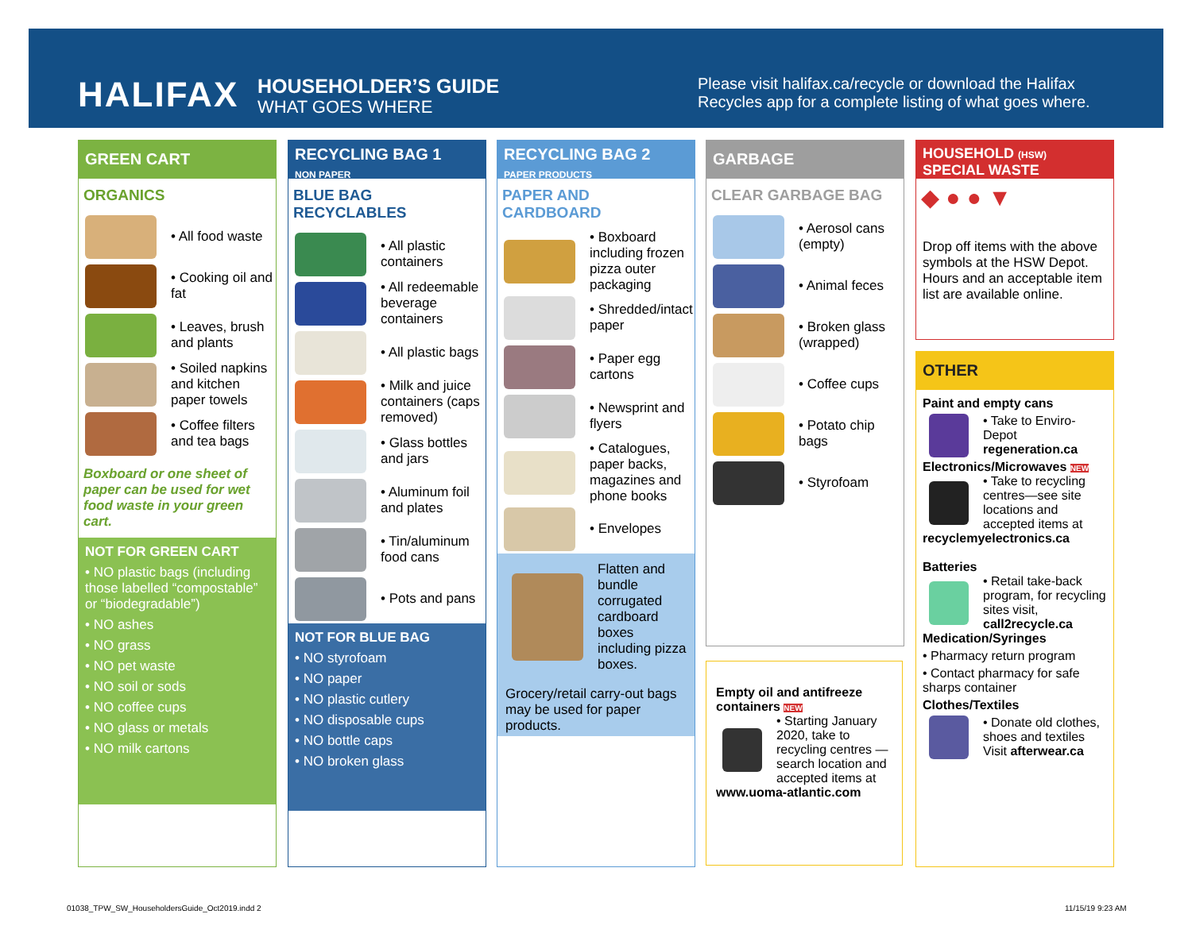HALIFAX HOUSEHOLDER’S GUIDE
WHAT GOES WHERE
Please visit halifax.ca/recycle or download the Halifax Recycles app for a complete listing of what goes where.
GREEN CART
ORGANICS
• All food waste
• Cooking oil and fat
• Leaves, brush and plants
• Soiled napkins and kitchen paper towels
• Coffee filters and tea bags
Boxboard or one sheet of paper can be used for wet food waste in your green cart.
NOT FOR GREEN CART
• NO plastic bags (including those labelled “compostable” or “biodegradable”)
• NO ashes
• NO grass
• NO pet waste
• NO soil or sods
• NO coffee cups
• NO glass or metals
• NO milk cartons
RECYCLING BAG 1
NON PAPER
BLUE BAG RECYCLABLES
• All plastic containers
• All redeemable beverage containers
• All plastic bags
• Milk and juice containers (caps removed)
• Glass bottles and jars
• Aluminum foil and plates
• Tin/aluminum food cans
• Pots and pans
NOT FOR BLUE BAG
• NO styrofoam
• NO paper
• NO plastic cutlery
• NO disposable cups
• NO bottle caps
• NO broken glass
RECYCLING BAG 2
PAPER PRODUCTS
PAPER AND CARDBOARD
• Boxboard including frozen pizza outer packaging
• Shredded/intact paper
• Paper egg cartons
• Newsprint and flyers
• Catalogues, paper backs, magazines and phone books
• Envelopes
Flatten and bundle corrugated cardboard boxes including pizza boxes.
Grocery/retail carry-out bags may be used for paper products.
GARBAGE
CLEAR GARBAGE BAG
• Aerosol cans (empty)
• Animal feces
• Broken glass (wrapped)
• Coffee cups
• Potato chip bags
• Styrofoam
Empty oil and antifreeze containers NEW
• Starting January 2020, take to recycling centres — search location and accepted items at
www.uoma-atlantic.com
HOUSEHOLD (HSW)
SPECIAL WASTE
◆ ● ● ▼
Drop off items with the above symbols at the HSW Depot. Hours and an acceptable item list are available online.
OTHER
Paint and empty cans
• Take to Enviro-Depot regeneration.ca
Electronics/Microwaves NEW
• Take to recycling centres—see site locations and accepted items at
recyclemyelectronics.ca
Batteries
• Retail take-back program, for recycling sites visit, call2recycle.ca
Medication/Syringes
• Pharmacy return program
• Contact pharmacy for safe sharps container
Clothes/Textiles
• Donate old clothes, shoes and textiles Visit afterwear.ca
01038_TPW_SW_HouseholdersGuide_Oct2019.indd 2
11/15/19 9:23 AM